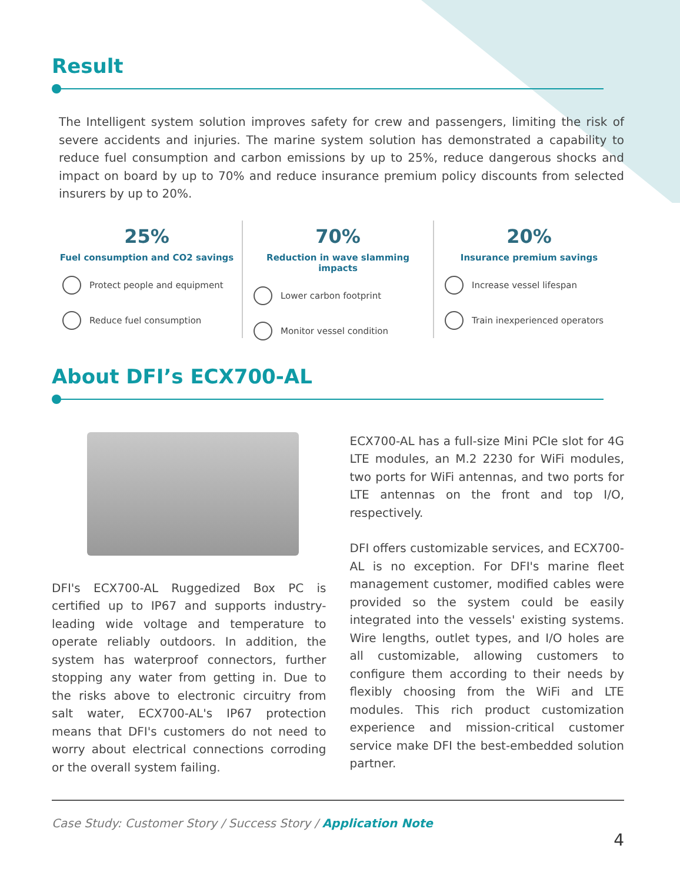Result
The Intelligent system solution improves safety for crew and passengers, limiting the risk of severe accidents and injuries. The marine system solution has demonstrated a capability to reduce fuel consumption and carbon emissions by up to 25%, reduce dangerous shocks and impact on board by up to 70% and reduce insurance premium policy discounts from selected insurers by up to 20%.
25%
Fuel consumption and CO2 savings
Protect people and equipment
Reduce fuel consumption
70%
Reduction in wave slamming impacts
Lower carbon footprint
Monitor vessel condition
20%
Insurance premium savings
Increase vessel lifespan
Train inexperienced operators
About DFI’s ECX700-AL
DFI's ECX700-AL Ruggedized Box PC is certified up to IP67 and supports industry-leading wide voltage and temperature to operate reliably outdoors. In addition, the system has waterproof connectors, further stopping any water from getting in. Due to the risks above to electronic circuitry from salt water, ECX700-AL's IP67 protection means that DFI's customers do not need to worry about electrical connections corroding or the overall system failing.
ECX700-AL has a full-size Mini PCIe slot for 4G LTE modules, an M.2 2230 for WiFi modules, two ports for WiFi antennas, and two ports for LTE antennas on the front and top I/O, respectively.
DFI offers customizable services, and ECX700-AL is no exception. For DFI's marine fleet management customer, modified cables were provided so the system could be easily integrated into the vessels' existing systems. Wire lengths, outlet types, and I/O holes are all customizable, allowing customers to configure them according to their needs by flexibly choosing from the WiFi and LTE modules. This rich product customization experience and mission-critical customer service make DFI the best-embedded solution partner.
Case Study: Customer Story / Success Story / Application Note
4